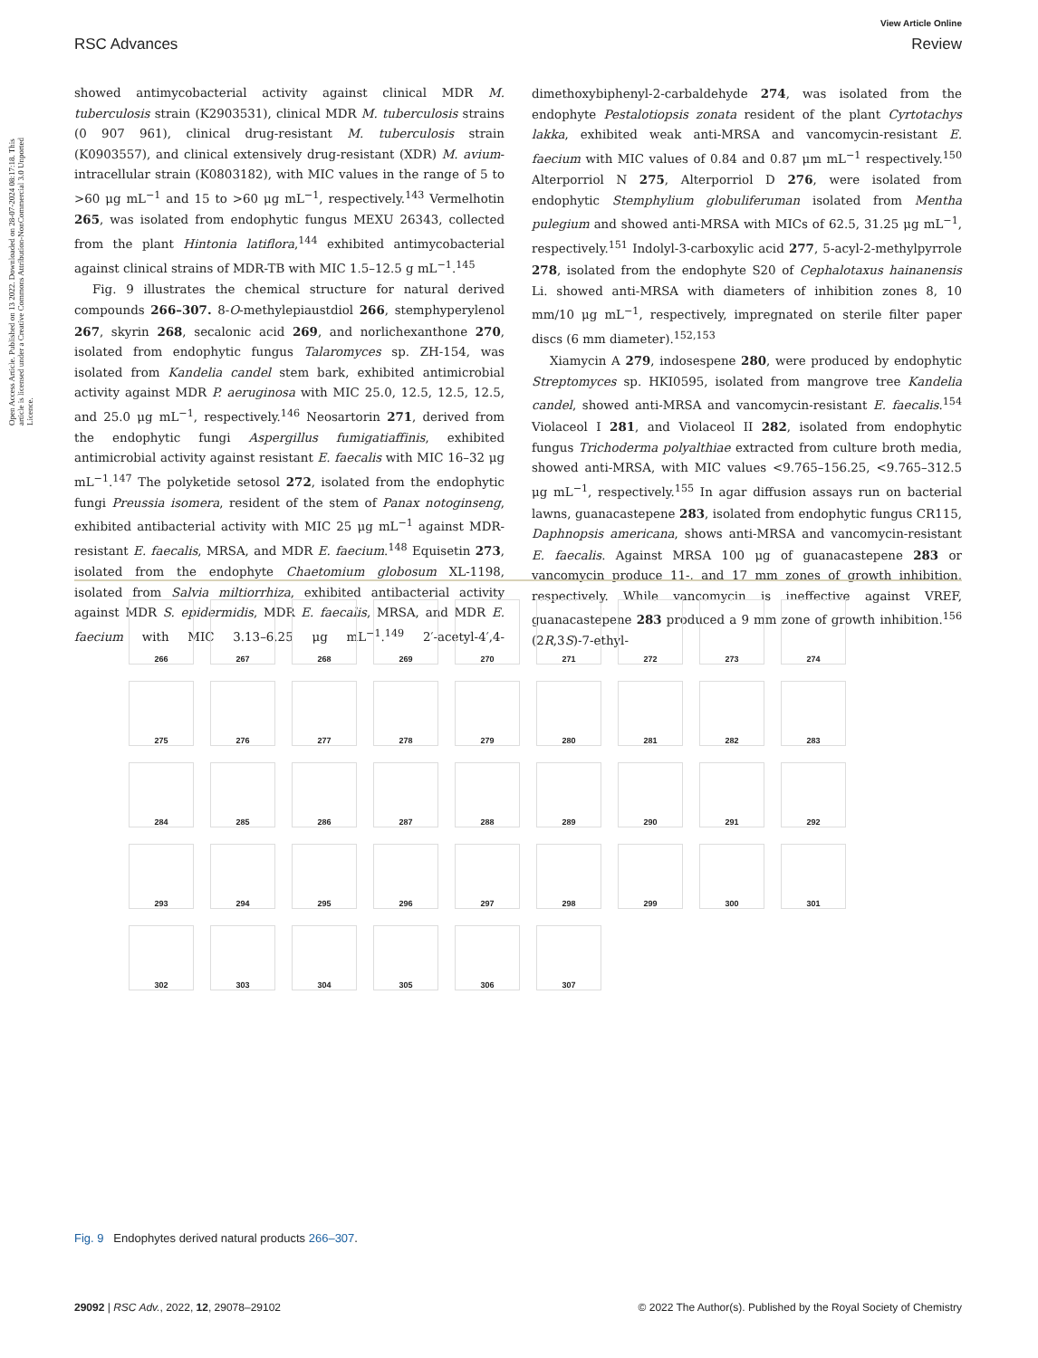Open Access Article. Published on 13 2022. Downloaded on 28-07-2024 08:17:18. This article is licensed under a Creative Commons Attribution-NonCommercial 3.0 Unported Licence.
View Article Online
RSC Advances Review
showed antimycobacterial activity against clinical MDR M. tuberculosis strain (K2903531), clinical MDR M. tuberculosis strains (0 907 961), clinical drug-resistant M. tuberculosis strain (K0903557), and clinical extensively drug-resistant (XDR) M. avium-intracellular strain (K0803182), with MIC values in the range of 5 to >60 μg mL<sup>−1</sup> and 15 to >60 μg mL<sup>−1</sup>, respectively.<sup>143</sup> Vermelhotin 265, was isolated from endophytic fungus MEXU 26343, collected from the plant Hintonia latiflora,<sup>144</sup> exhibited antimycobacterial against clinical strains of MDR-TB with MIC 1.5–12.5 g mL<sup>−1</sup>.<sup>145</sup>
Fig. 9 illustrates the chemical structure for natural derived compounds 266–307. 8-O-methylepiaustdiol 266, stemphyperylenol 267, skyrin 268, secalonic acid 269, and norlichexanthone 270, isolated from endophytic fungus Talaromyces sp. ZH-154, was isolated from Kandelia candel stem bark, exhibited antimicrobial activity against MDR P. aeruginosa with MIC 25.0, 12.5, 12.5, 12.5, and 25.0 μg mL<sup>−1</sup>, respectively.<sup>146</sup> Neosartorin 271, derived from the endophytic fungi Aspergillus fumigatiaffinis, exhibited antimicrobial activity against resistant E. faecalis with MIC 16–32 μg mL<sup>−1</sup>.<sup>147</sup> The polyketide setosol 272, isolated from the endophytic fungi Preussia isomera, resident of the stem of Panax notoginseng, exhibited antibacterial activity with MIC 25 μg mL<sup>−1</sup> against MDR-resistant E. faecalis, MRSA, and MDR E. faecium.<sup>148</sup> Equisetin 273, isolated from the endophyte Chaetomium globosum XL-1198, isolated from Salvia miltiorrhiza, exhibited antibacterial activity against MDR S. epidermidis, MDR E. faecalis, MRSA, and MDR E. faecium with MIC 3.13–6.25 μg mL<sup>−1</sup>.<sup>149</sup> 2′-acetyl-4′,4-dimethoxybiphenyl-2-carbaldehyde 274, was isolated from the endophyte Pestalotiopsis zonata resident of the plant Cyrtotachys lakka, exhibited weak anti-MRSA and vancomycin-resistant E. faecium with MIC values of 0.84 and 0.87 μm mL<sup>−1</sup> respectively.<sup>150</sup> Alterporriol N 275, Alterporriol D 276, were isolated from endophytic Stemphylium globuliferuman isolated from Mentha pulegium and showed anti-MRSA with MICs of 62.5, 31.25 μg mL<sup>−1</sup>, respectively.<sup>151</sup> Indolyl-3-carboxylic acid 277, 5-acyl-2-methylpyrrole 278, isolated from the endophyte S20 of Cephalotaxus hainanensis Li. showed anti-MRSA with diameters of inhibition zones 8, 10 mm/10 μg mL<sup>−1</sup>, respectively, impregnated on sterile filter paper discs (6 mm diameter).<sup>152,153</sup>
Xiamycin A 279, indosespene 280, were produced by endophytic Streptomyces sp. HKI0595, isolated from mangrove tree Kandelia candel, showed anti-MRSA and vancomycin-resistant E. faecalis.<sup>154</sup> Violaceol I 281, and Violaceol II 282, isolated from endophytic fungus Trichoderma polyalthiae extracted from culture broth media, showed anti-MRSA, with MIC values <9.765–156.25, <9.765–312.5 μg mL<sup>−1</sup>, respectively.<sup>155</sup> In agar diffusion assays run on bacterial lawns, guanacastepene 283, isolated from endophytic fungus CR115, Daphnopsis americana, shows anti-MRSA and vancomycin-resistant E. faecalis. Against MRSA 100 μg of guanacastepene 283 or vancomycin produce 11-, and 17 mm zones of growth inhibition, respectively. While vancomycin is ineffective against VREF, guanacastepene 283 produced a 9 mm zone of growth inhibition.<sup>156</sup> (2R,3S)-7-ethyl-
266 267 268 269 270 271 272 273 274 275 276 277 278 279 280 281 282 283 284 285 286 287 288 289 290 291 292 293 294 295 296 297 298 299 300 301 302 303 304 305 306 307
Fig. 9 Endophytes derived natural products 266–307.
29092 | RSC Adv., 2022, 12, 29078–29102 © 2022 The Author(s). Published by the Royal Society of Chemistry